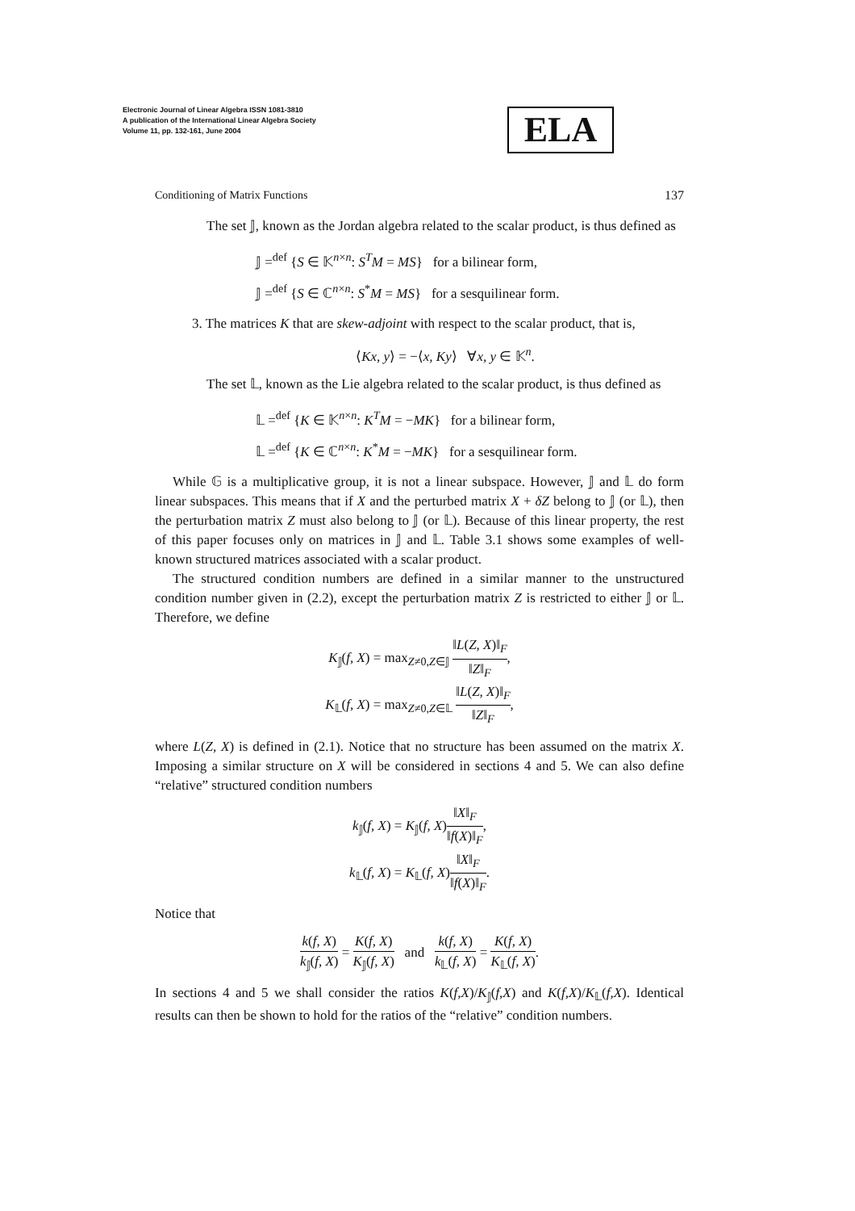Electronic Journal of Linear Algebra ISSN 1081-3810
A publication of the International Linear Algebra Society
Volume 11, pp. 132-161, June 2004
ELA
Conditioning of Matrix Functions 137
The set 𝕁, known as the Jordan algebra related to the scalar product, is thus defined as
𝕁 =<sup>def</sup> {S ∈ 𝕂<sup>n×n</sup>: S<sup>T</sup>M = MS} for a bilinear form,
𝕁 =<sup>def</sup> {S ∈ ℂ<sup>n×n</sup>: S<sup>*</sup>M = MS} for a sesquilinear form.
3. The matrices K that are skew-adjoint with respect to the scalar product, that is,
⟨Kx, y⟩ = −⟨x, Ky⟩ ∀x, y ∈ 𝕂<sup>n</sup>.
The set 𝕃, known as the Lie algebra related to the scalar product, is thus defined as
𝕃 =<sup>def</sup> {K ∈ 𝕂<sup>n×n</sup>: K<sup>T</sup>M = −MK} for a bilinear form,
𝕃 =<sup>def</sup> {K ∈ ℂ<sup>n×n</sup>: K<sup>*</sup>M = −MK} for a sesquilinear form.
While 𝔾 is a multiplicative group, it is not a linear subspace. However, 𝕁 and 𝕃 do form linear subspaces. This means that if X and the perturbed matrix X + δZ belong to 𝕁 (or 𝕃), then the perturbation matrix Z must also belong to 𝕁 (or 𝕃). Because of this linear property, the rest of this paper focuses only on matrices in 𝕁 and 𝕃. Table 3.1 shows some examples of well-known structured matrices associated with a scalar product.
The structured condition numbers are defined in a similar manner to the unstructured condition number given in (2.2), except the perturbation matrix Z is restricted to either 𝕁 or 𝕃. Therefore, we define
K<sub>𝕁</sub>(f, X) = max<sub>Z≠0,Z∈𝕁</sub> ‖L(Z, X)‖<sub>F</sub> ‖Z‖<sub>F</sub>,
K<sub>𝕃</sub>(f, X) = max<sub>Z≠0,Z∈𝕃</sub> ‖L(Z, X)‖<sub>F</sub> ‖Z‖<sub>F</sub>,
where L(Z, X) is defined in (2.1). Notice that no structure has been assumed on the matrix X. Imposing a similar structure on X will be considered in sections 4 and 5. We can also define “relative” structured condition numbers
k<sub>𝕁</sub>(f, X) = K<sub>𝕁</sub>(f, X)‖X‖<sub>F</sub> ‖f(X)‖<sub>F</sub>,
k<sub>𝕃</sub>(f, X) = K<sub>𝕃</sub>(f, X)‖X‖<sub>F</sub> ‖f(X)‖<sub>F</sub>.
Notice that
k(f, X) k<sub>𝕁</sub>(f, X) = K(f, X) K<sub>𝕁</sub>(f, X) and k(f, X) k<sub>𝕃</sub>(f, X) = K(f, X) K<sub>𝕃</sub>(f, X).
In sections 4 and 5 we shall consider the ratios K(f,X)/K<sub>𝕁</sub>(f,X) and K(f,X)/K<sub>𝕃</sub>(f,X). Identical results can then be shown to hold for the ratios of the “relative” condition numbers.